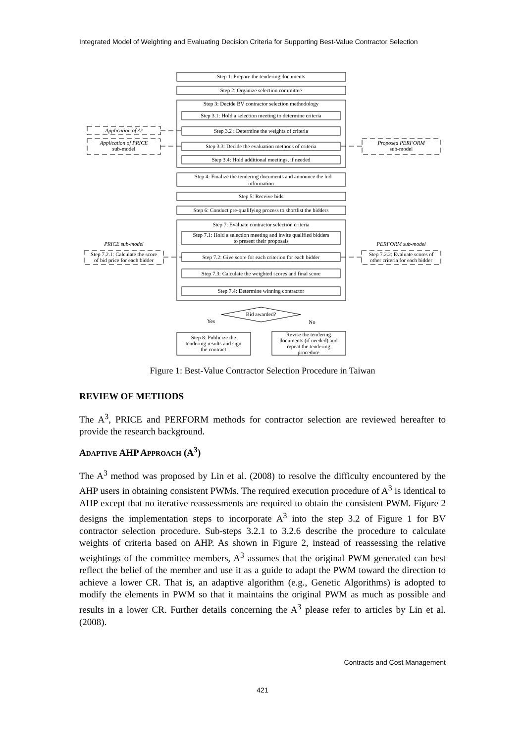Integrated Model of Weighting and Evaluating Decision Criteria for Supporting Best-Value Contractor Selection
Step 1: Prepare the tendering documents
Step 2: Organize selection committee
Step 3: Decide BV contractor selection methodology
Step 3.1: Hold a selection meeting to determine criteria
Step 3.2 : Determine the weights of criteria
Step 3.3: Decide the evaluation methods of criteria
Step 3.4: Hold additional meetings, if needed
Step 4: Finalize the tendering documents and announce the bid
information
Step 5: Receive bids
Step 6: Conduct pre-qualifying process to shortlist the bidders
Step 7: Evaluate contractor selection criteria
Step 7.1: Hold a selection meeting and invite qualified bidders
to present their proposals
Step 7.2: Give score for each criterion for each bidder
Step 7.3: Calculate the weighted scores and final score
Step 7.4: Determine winning contractor
Bid awarded?
Yes
No
Step 8: Publicize the
tendering results and sign
the contract
Revise the tendering
documents (if needed) and
repeat the tendering
procedure
Application of A³
Application of PRICE
sub-model
Proposed PERFORM
sub-model
PRICE sub-model
PERFORM sub-model
Step 7.2.1: Calculate the score
of bid price for each bidder
Step 7.2.2: Evaluate scores of
other criteria for each bidder
Figure 1: Best-Value Contractor Selection Procedure in Taiwan
REVIEW OF METHODS
The A<sup>3</sup>, PRICE and PERFORM methods for contractor selection are reviewed hereafter to provide the research background.
ADAPTIVE AHP APPROACH (A<sup>3</sup>)
The A<sup>3</sup> method was proposed by Lin et al. (2008) to resolve the difficulty encountered by the AHP users in obtaining consistent PWMs. The required execution procedure of A<sup>3</sup> is identical to AHP except that no iterative reassessments are required to obtain the consistent PWM. Figure 2 designs the implementation steps to incorporate A<sup>3</sup> into the step 3.2 of Figure 1 for BV contractor selection procedure. Sub-steps 3.2.1 to 3.2.6 describe the procedure to calculate weights of criteria based on AHP. As shown in Figure 2, instead of reassessing the relative weightings of the committee members, A<sup>3</sup> assumes that the original PWM generated can best reflect the belief of the member and use it as a guide to adapt the PWM toward the direction to achieve a lower CR. That is, an adaptive algorithm (e.g., Genetic Algorithms) is adopted to modify the elements in PWM so that it maintains the original PWM as much as possible and results in a lower CR. Further details concerning the A<sup>3</sup> please refer to articles by Lin et al. (2008).
Contracts and Cost Management
421